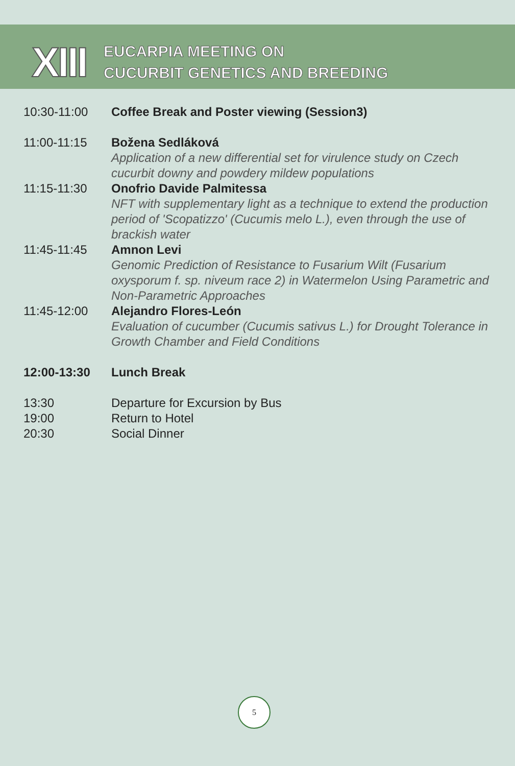XIII
EUCARPIA MEETING ON
CUCURBIT GENETICS AND BREEDING
10:30-11:00 Coffee Break and Poster viewing (Session3)
11:00-11:15 Božena Sedláková
Application of a new differential set for virulence study on Czech cucurbit downy and powdery mildew populations
11:15-11:30 Onofrio Davide Palmitessa
NFT with supplementary light as a technique to extend the production period of 'Scopatizzo' (Cucumis melo L.), even through the use of brackish water
11:45-11:45 Amnon Levi
Genomic Prediction of Resistance to Fusarium Wilt (Fusarium oxysporum f. sp. niveum race 2) in Watermelon Using Parametric and Non-Parametric Approaches
11:45-12:00 Alejandro Flores-León
Evaluation of cucumber (Cucumis sativus L.) for Drought Tolerance in Growth Chamber and Field Conditions
12:00-13:30 Lunch Break
13:30 Departure for Excursion by Bus
19:00 Return to Hotel
20:30 Social Dinner
5